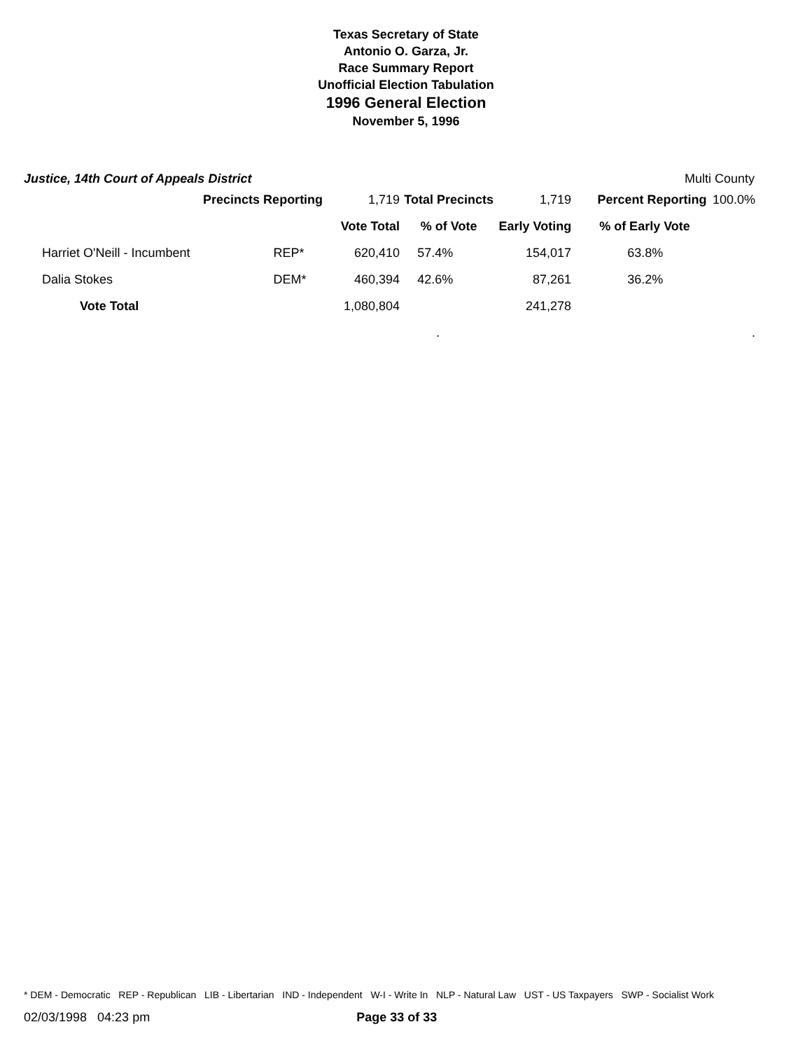Texas Secretary of State
Antonio O. Garza, Jr.
Race Summary Report
Unofficial Election Tabulation
1996 General Election
November 5, 1996
Justice, 14th Court of Appeals District Multi County
| Precincts Reporting | | 1,719 | Total Precincts | 1,719 | Percent Reporting | 100.0% |
| | | Vote Total | % of Vote | Early Voting | % of Early Vote | |
| Harriet O'Neill - Incumbent | REP* | 620,410 | 57.4% | 154,017 | 63.8% | |
| Dalia Stokes | DEM* | 460,394 | 42.6% | 87,261 | 36.2% | |
| Vote Total | | 1,080,804 | | 241,278 | | |
| | | | . | | | . |
* DEM - Democratic REP - Republican LIB - Libertarian IND - Independent W-I - Write In NLP - Natural Law UST - US Taxpayers SWP - Socialist Work
02/03/1998 04:23 pm Page 33 of 33